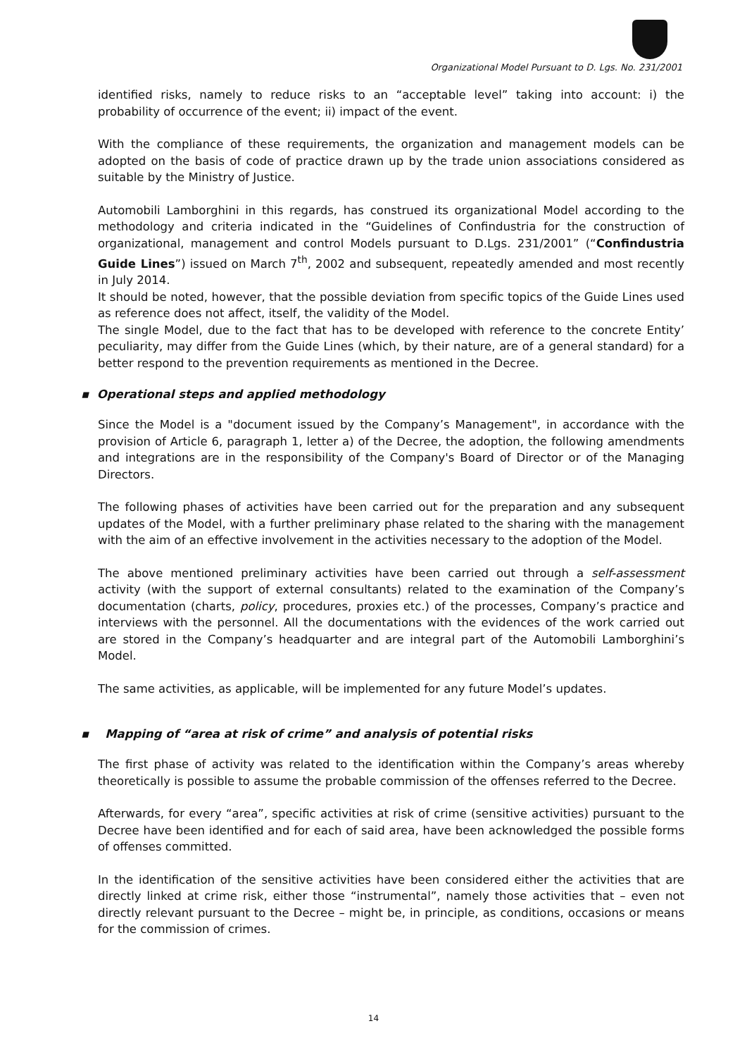Organizational Model Pursuant to D. Lgs. No. 231/2001
identified risks, namely to reduce risks to an “acceptable level” taking into account: i) the probability of occurrence of the event; ii) impact of the event.
With the compliance of these requirements, the organization and management models can be adopted on the basis of code of practice drawn up by the trade union associations considered as suitable by the Ministry of Justice.
Automobili Lamborghini in this regards, has construed its organizational Model according to the methodology and criteria indicated in the “Guidelines of Confindustria for the construction of organizational, management and control Models pursuant to D.Lgs. 231/2001” (“Confindustria Guide Lines”) issued on March 7<sup>th</sup>, 2002 and subsequent, repeatedly amended and most recently in July 2014.
It should be noted, however, that the possible deviation from specific topics of the Guide Lines used as reference does not affect, itself, the validity of the Model.
The single Model, due to the fact that has to be developed with reference to the concrete Entity’ peculiarity, may differ from the Guide Lines (which, by their nature, are of a general standard) for a better respond to the prevention requirements as mentioned in the Decree.
▪ Operational steps and applied methodology
Since the Model is a "document issued by the Company’s Management", in accordance with the provision of Article 6, paragraph 1, letter a) of the Decree, the adoption, the following amendments and integrations are in the responsibility of the Company's Board of Director or of the Managing Directors.
The following phases of activities have been carried out for the preparation and any subsequent updates of the Model, with a further preliminary phase related to the sharing with the management with the aim of an effective involvement in the activities necessary to the adoption of the Model.
The above mentioned preliminary activities have been carried out through a self-assessment activity (with the support of external consultants) related to the examination of the Company’s documentation (charts, policy, procedures, proxies etc.) of the processes, Company’s practice and interviews with the personnel. All the documentations with the evidences of the work carried out are stored in the Company’s headquarter and are integral part of the Automobili Lamborghini’s Model.
The same activities, as applicable, will be implemented for any future Model’s updates.
▪ Mapping of “area at risk of crime” and analysis of potential risks
The first phase of activity was related to the identification within the Company’s areas whereby theoretically is possible to assume the probable commission of the offenses referred to the Decree.
Afterwards, for every “area”, specific activities at risk of crime (sensitive activities) pursuant to the Decree have been identified and for each of said area, have been acknowledged the possible forms of offenses committed.
In the identification of the sensitive activities have been considered either the activities that are directly linked at crime risk, either those “instrumental”, namely those activities that – even not directly relevant pursuant to the Decree – might be, in principle, as conditions, occasions or means for the commission of crimes.
14